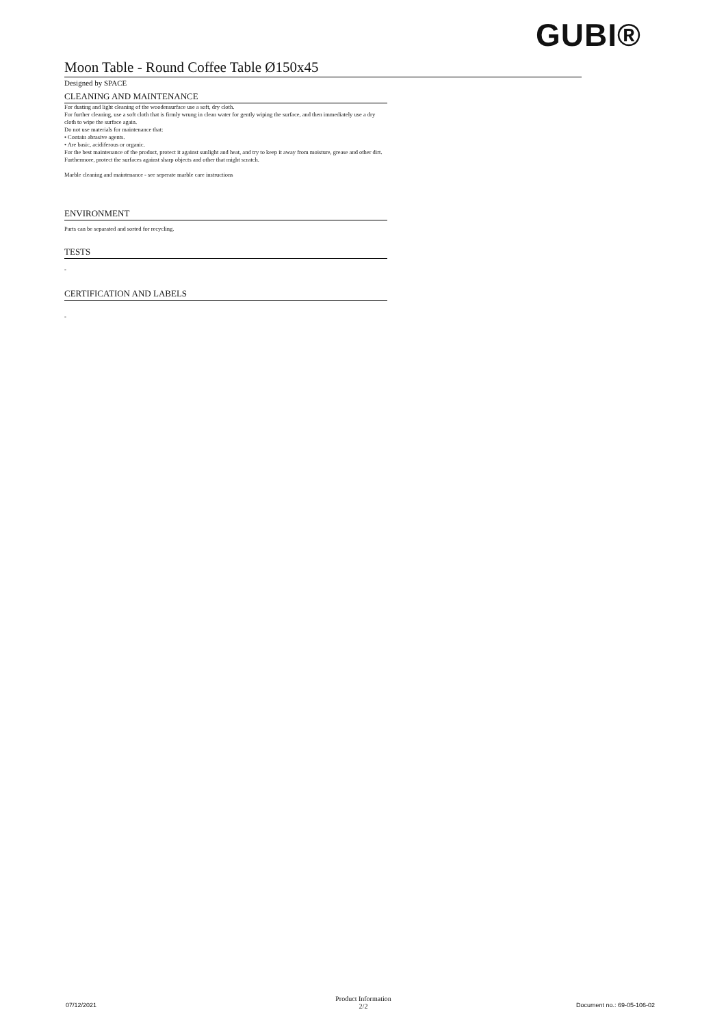GUBI®
Moon Table - Round Coffee Table Ø150x45
Designed by SPACE
CLEANING AND MAINTENANCE
For dusting and light cleaning of the woodensurface use a soft, dry cloth.
For further cleaning, use a soft cloth that is firmly wrung in clean water for gently wiping the surface, and then immediately use a dry cloth to wipe the surface again.
Do not use materials for maintenance that:
• Contain abrasive agents.
• Are basic, acidiferous or organic.
For the best maintenance of the product, protect it against sunlight and heat, and try to keep it away from moisture, grease and other dirt.
Furthermore, protect the surfaces against sharp objects and other that might scratch.
Marble cleaning and maintenance - see seperate marble care instructions
ENVIRONMENT
Parts can be separated and sorted for recycling.
TESTS
-
CERTIFICATION AND LABELS
-
07/12/2021
Product Information
2/2
Document no.: 69-05-106-02